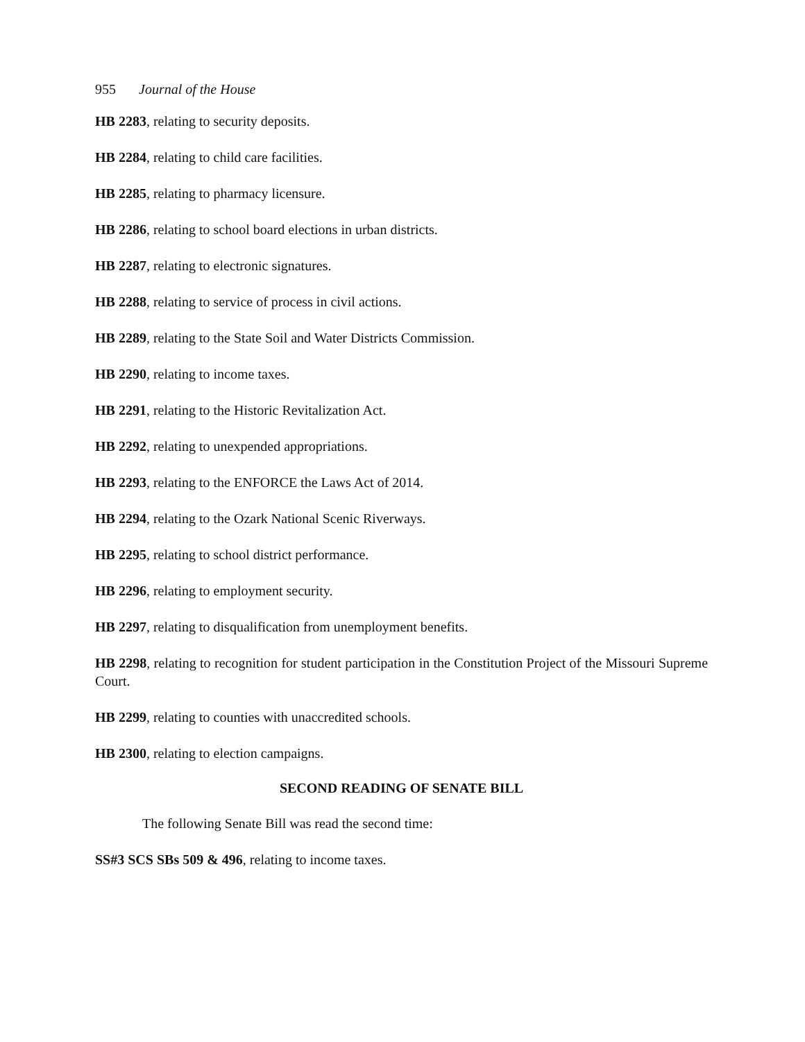955 Journal of the House
HB 2283, relating to security deposits.
HB 2284, relating to child care facilities.
HB 2285, relating to pharmacy licensure.
HB 2286, relating to school board elections in urban districts.
HB 2287, relating to electronic signatures.
HB 2288, relating to service of process in civil actions.
HB 2289, relating to the State Soil and Water Districts Commission.
HB 2290, relating to income taxes.
HB 2291, relating to the Historic Revitalization Act.
HB 2292, relating to unexpended appropriations.
HB 2293, relating to the ENFORCE the Laws Act of 2014.
HB 2294, relating to the Ozark National Scenic Riverways.
HB 2295, relating to school district performance.
HB 2296, relating to employment security.
HB 2297, relating to disqualification from unemployment benefits.
HB 2298, relating to recognition for student participation in the Constitution Project of the Missouri Supreme Court.
HB 2299, relating to counties with unaccredited schools.
HB 2300, relating to election campaigns.
SECOND READING OF SENATE BILL
The following Senate Bill was read the second time:
SS#3 SCS SBs 509 & 496, relating to income taxes.